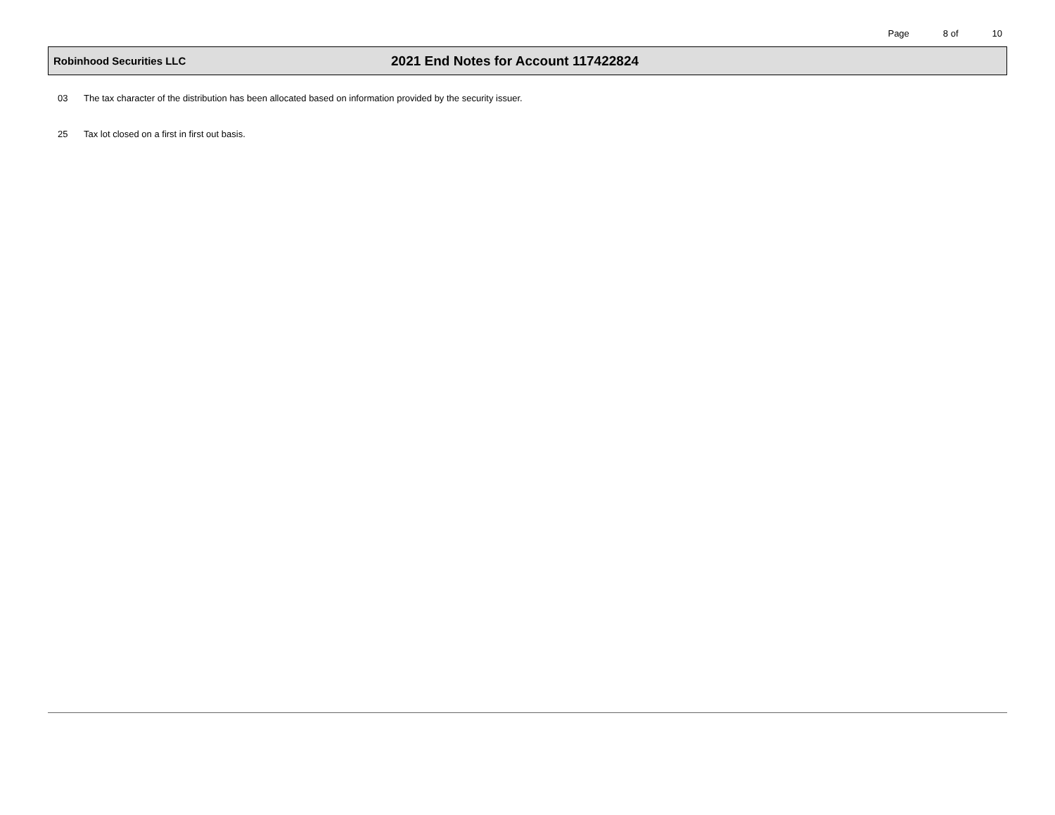Page 8 of 10
Robinhood Securities LLC
2021 End Notes for Account 117422824
03 The tax character of the distribution has been allocated based on information provided by the security issuer.
25 Tax lot closed on a first in first out basis.